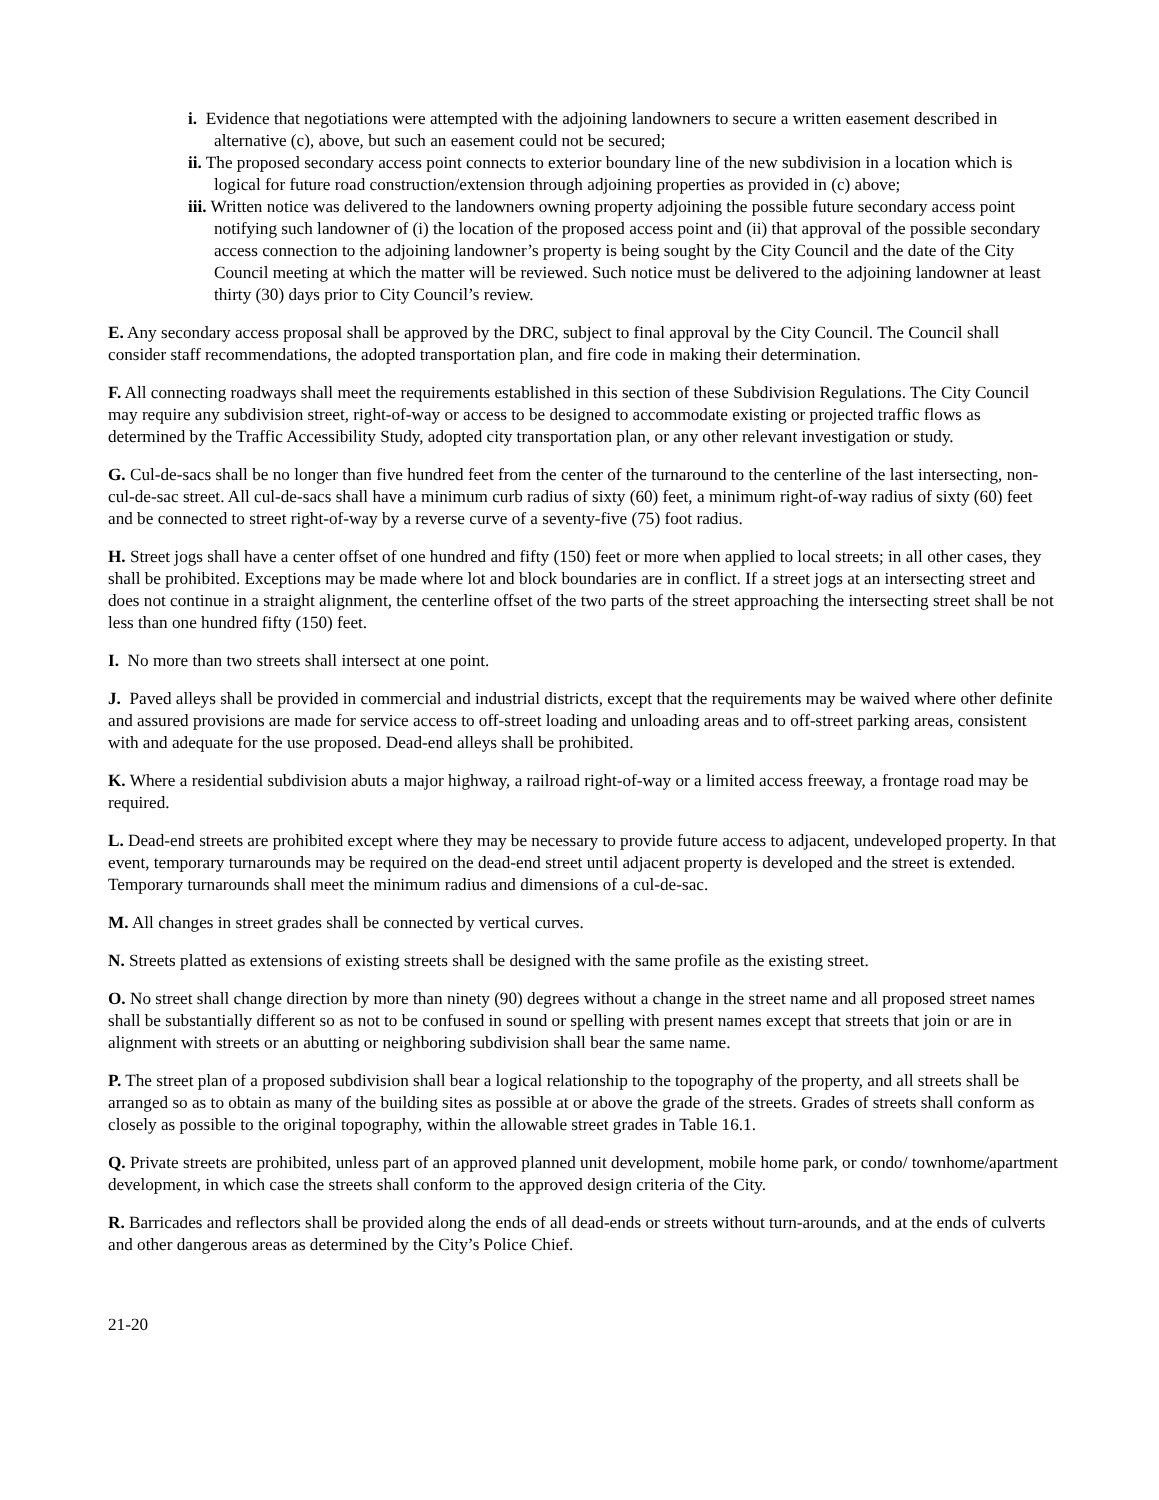i. Evidence that negotiations were attempted with the adjoining landowners to secure a written easement described in alternative (c), above, but such an easement could not be secured;
ii. The proposed secondary access point connects to exterior boundary line of the new subdivision in a location which is logical for future road construction/extension through adjoining properties as provided in (c) above;
iii. Written notice was delivered to the landowners owning property adjoining the possible future secondary access point notifying such landowner of (i) the location of the proposed access point and (ii) that approval of the possible secondary access connection to the adjoining landowner’s property is being sought by the City Council and the date of the City Council meeting at which the matter will be reviewed. Such notice must be delivered to the adjoining landowner at least thirty (30) days prior to City Council’s review.
E. Any secondary access proposal shall be approved by the DRC, subject to final approval by the City Council. The Council shall consider staff recommendations, the adopted transportation plan, and fire code in making their determination.
F. All connecting roadways shall meet the requirements established in this section of these Subdivision Regulations. The City Council may require any subdivision street, right-of-way or access to be designed to accommodate existing or projected traffic flows as determined by the Traffic Accessibility Study, adopted city transportation plan, or any other relevant investigation or study.
G. Cul-de-sacs shall be no longer than five hundred feet from the center of the turnaround to the centerline of the last intersecting, non-cul-de-sac street. All cul-de-sacs shall have a minimum curb radius of sixty (60) feet, a minimum right-of-way radius of sixty (60) feet and be connected to street right-of-way by a reverse curve of a seventy-five (75) foot radius.
H. Street jogs shall have a center offset of one hundred and fifty (150) feet or more when applied to local streets; in all other cases, they shall be prohibited. Exceptions may be made where lot and block boundaries are in conflict. If a street jogs at an intersecting street and does not continue in a straight alignment, the centerline offset of the two parts of the street approaching the intersecting street shall be not less than one hundred fifty (150) feet.
I. No more than two streets shall intersect at one point.
J. Paved alleys shall be provided in commercial and industrial districts, except that the requirements may be waived where other definite and assured provisions are made for service access to off-street loading and unloading areas and to off-street parking areas, consistent with and adequate for the use proposed. Dead-end alleys shall be prohibited.
K. Where a residential subdivision abuts a major highway, a railroad right-of-way or a limited access freeway, a frontage road may be required.
L. Dead-end streets are prohibited except where they may be necessary to provide future access to adjacent, undeveloped property. In that event, temporary turnarounds may be required on the dead-end street until adjacent property is developed and the street is extended. Temporary turnarounds shall meet the minimum radius and dimensions of a cul-de-sac.
M. All changes in street grades shall be connected by vertical curves.
N. Streets platted as extensions of existing streets shall be designed with the same profile as the existing street.
O. No street shall change direction by more than ninety (90) degrees without a change in the street name and all proposed street names shall be substantially different so as not to be confused in sound or spelling with present names except that streets that join or are in alignment with streets or an abutting or neighboring subdivision shall bear the same name.
P. The street plan of a proposed subdivision shall bear a logical relationship to the topography of the property, and all streets shall be arranged so as to obtain as many of the building sites as possible at or above the grade of the streets. Grades of streets shall conform as closely as possible to the original topography, within the allowable street grades in Table 16.1.
Q. Private streets are prohibited, unless part of an approved planned unit development, mobile home park, or condo/ townhome/apartment development, in which case the streets shall conform to the approved design criteria of the City.
R. Barricades and reflectors shall be provided along the ends of all dead-ends or streets without turn-arounds, and at the ends of culverts and other dangerous areas as determined by the City’s Police Chief.
21-20